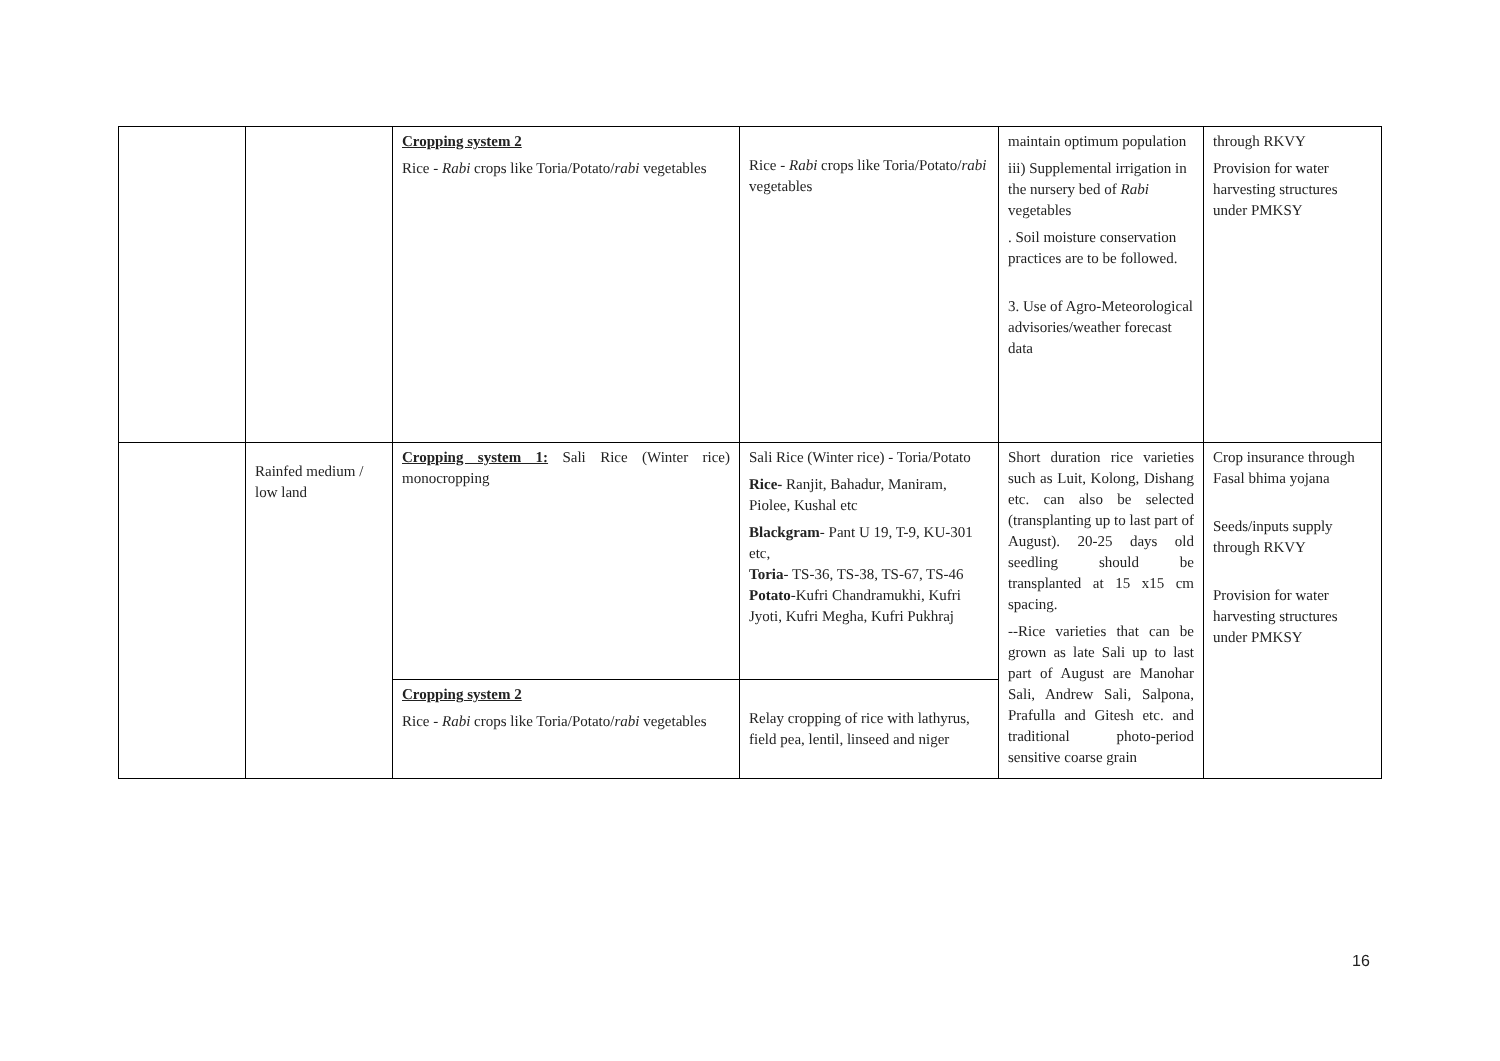| | | Cropping system 2 Rice - Rabi crops like Toria/Potato/ rabi vegetables | Rice - Rabi crops like Toria/Potato/ rabi vegetables | maintain optimum population iii) Supplemental irrigation in the nursery bed of Rabi vegetables . Soil moisture conservation practices are to be followed. 3. Use of Agro-Meteorological advisories/weather forecast data | through RKVY Provision for water harvesting structures under PMKSY |
| | Rainfed medium / low land | Cropping system 1: Sali Rice (Winter rice) monocropping | Sali Rice (Winter rice) - Toria/Potato Rice- Ranjit, Bahadur, Maniram, Piolee, Kushal etc Blackgram - Pant U 19, T-9, KU-301 etc, Toria - TS-36, TS-38, TS-67, TS-46 Potato -Kufri Chandramukhi, Kufri Jyoti, Kufri Megha, Kufri Pukhraj | Short duration rice varieties such as Luit, Kolong, Dishang etc. can also be selected (transplanting up to last part of August). 20-25 days old seedling should be transplanted at 15 x15 cm spacing. --Rice varieties that can be grown as late Sali up to last part of August are Manohar Sali, Andrew Sali, Salpona, Prafulla and Gitesh etc. and traditional photo-period sensitive coarse grain | Crop insurance through Fasal bhima yojana Seeds/inputs supply through RKVY Provision for water harvesting structures under PMKSY |
| | | Cropping system 2 Rice - Rabi crops like Toria/Potato/ rabi vegetables | Relay cropping of rice with lathyrus, field pea, lentil, linseed and niger | | |
16